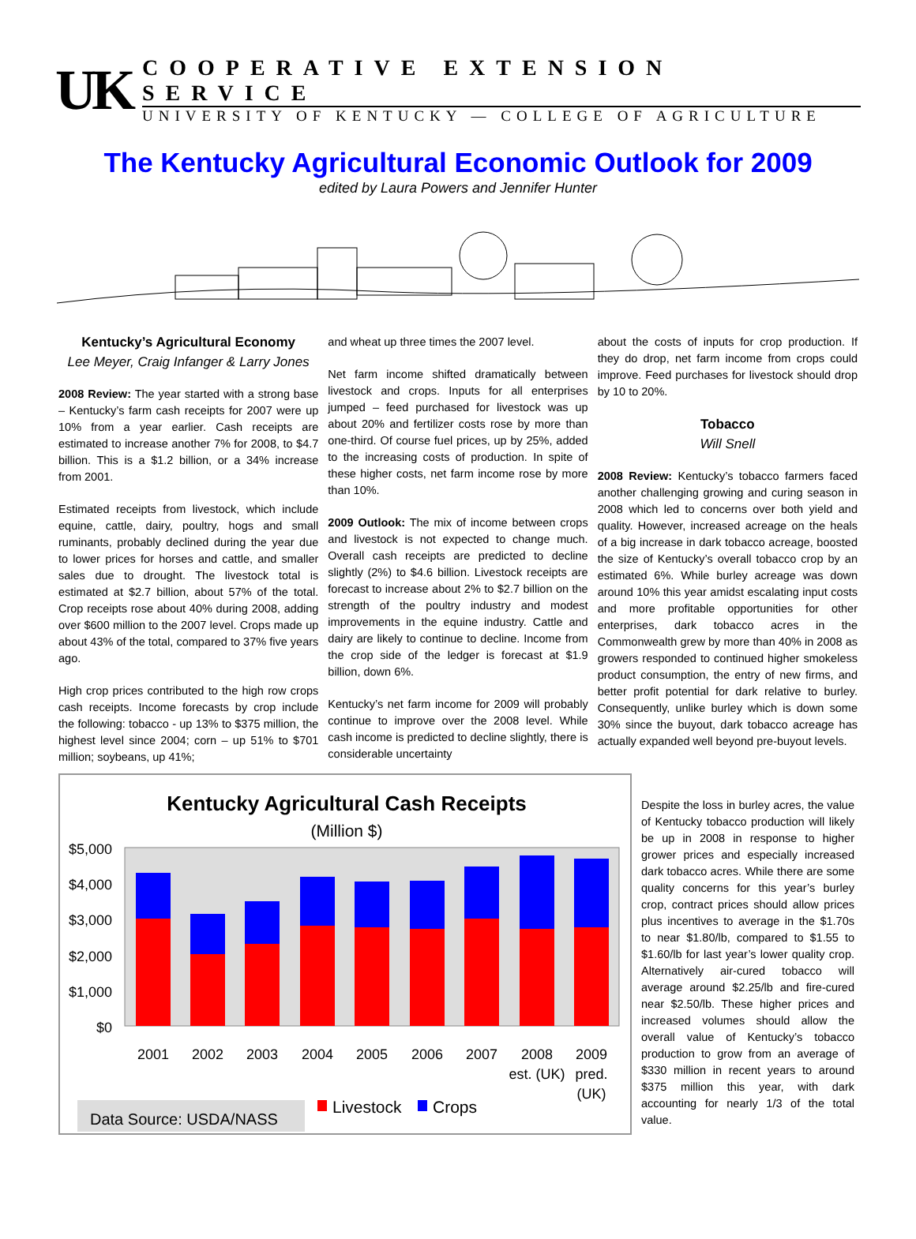UK
COOPERATIVE EXTENSION SERVICE
UNIVERSITY OF KENTUCKY — COLLEGE OF AGRICULTURE
The Kentucky Agricultural Economic Outlook for 2009
edited by Laura Powers and Jennifer Hunter
Kentucky’s Agricultural Economy
Lee Meyer, Craig Infanger & Larry Jones
2008 Review: The year started with a strong base – Kentucky’s farm cash receipts for 2007 were up 10% from a year earlier. Cash receipts are estimated to increase another 7% for 2008, to $4.7 billion. This is a $1.2 billion, or a 34% increase from 2001.
Estimated receipts from livestock, which include equine, cattle, dairy, poultry, hogs and small ruminants, probably declined during the year due to lower prices for horses and cattle, and smaller sales due to drought. The livestock total is estimated at $2.7 billion, about 57% of the total. Crop receipts rose about 40% during 2008, adding over $600 million to the 2007 level. Crops made up about 43% of the total, compared to 37% five years ago.
High crop prices contributed to the high row crops cash receipts. Income forecasts by crop include the following: tobacco - up 13% to $375 million, the highest level since 2004; corn – up 51% to $701 million; soybeans, up 41%;
and wheat up three times the 2007 level.
Net farm income shifted dramatically between livestock and crops. Inputs for all enterprises jumped – feed purchased for livestock was up about 20% and fertilizer costs rose by more than one-third. Of course fuel prices, up by 25%, added to the increasing costs of production. In spite of these higher costs, net farm income rose by more than 10%.
2009 Outlook: The mix of income between crops and livestock is not expected to change much. Overall cash receipts are predicted to decline slightly (2%) to $4.6 billion. Livestock receipts are forecast to increase about 2% to $2.7 billion on the strength of the poultry industry and modest improvements in the equine industry. Cattle and dairy are likely to continue to decline. Income from the crop side of the ledger is forecast at $1.9 billion, down 6%.
Kentucky’s net farm income for 2009 will probably continue to improve over the 2008 level. While cash income is predicted to decline slightly, there is considerable uncertainty
about the costs of inputs for crop production. If they do drop, net farm income from crops could improve. Feed purchases for livestock should drop by 10 to 20%.
Tobacco
Will Snell
2008 Review: Kentucky’s tobacco farmers faced another challenging growing and curing season in 2008 which led to concerns over both yield and quality. However, increased acreage on the heals of a big increase in dark tobacco acreage, boosted the size of Kentucky’s overall tobacco crop by an estimated 6%. While burley acreage was down around 10% this year amidst escalating input costs and more profitable opportunities for other enterprises, dark tobacco acres in the Commonwealth grew by more than 40% in 2008 as growers responded to continued higher smokeless product consumption, the entry of new firms, and better profit potential for dark relative to burley. Consequently, unlike burley which is down some 30% since the buyout, dark tobacco acreage has actually expanded well beyond pre-buyout levels.
Kentucky Agricultural Cash Receipts
(Million $)
$5,000
$4,000
$3,000
$2,000
$1,000
$0
2001
2002
2003
2004
2005
2006
2007
2008
est. (UK)
2009
pred.
(UK)
Data Source: USDA/NASS
Livestock
Crops
Despite the loss in burley acres, the value of Kentucky tobacco production will likely be up in 2008 in response to higher grower prices and especially increased dark tobacco acres. While there are some quality concerns for this year’s burley crop, contract prices should allow prices plus incentives to average in the $1.70s to near $1.80/lb, compared to $1.55 to $1.60/lb for last year’s lower quality crop. Alternatively air-cured tobacco will average around $2.25/lb and fire-cured near $2.50/lb. These higher prices and increased volumes should allow the overall value of Kentucky’s tobacco production to grow from an average of $330 million in recent years to around $375 million this year, with dark accounting for nearly 1/3 of the total value.